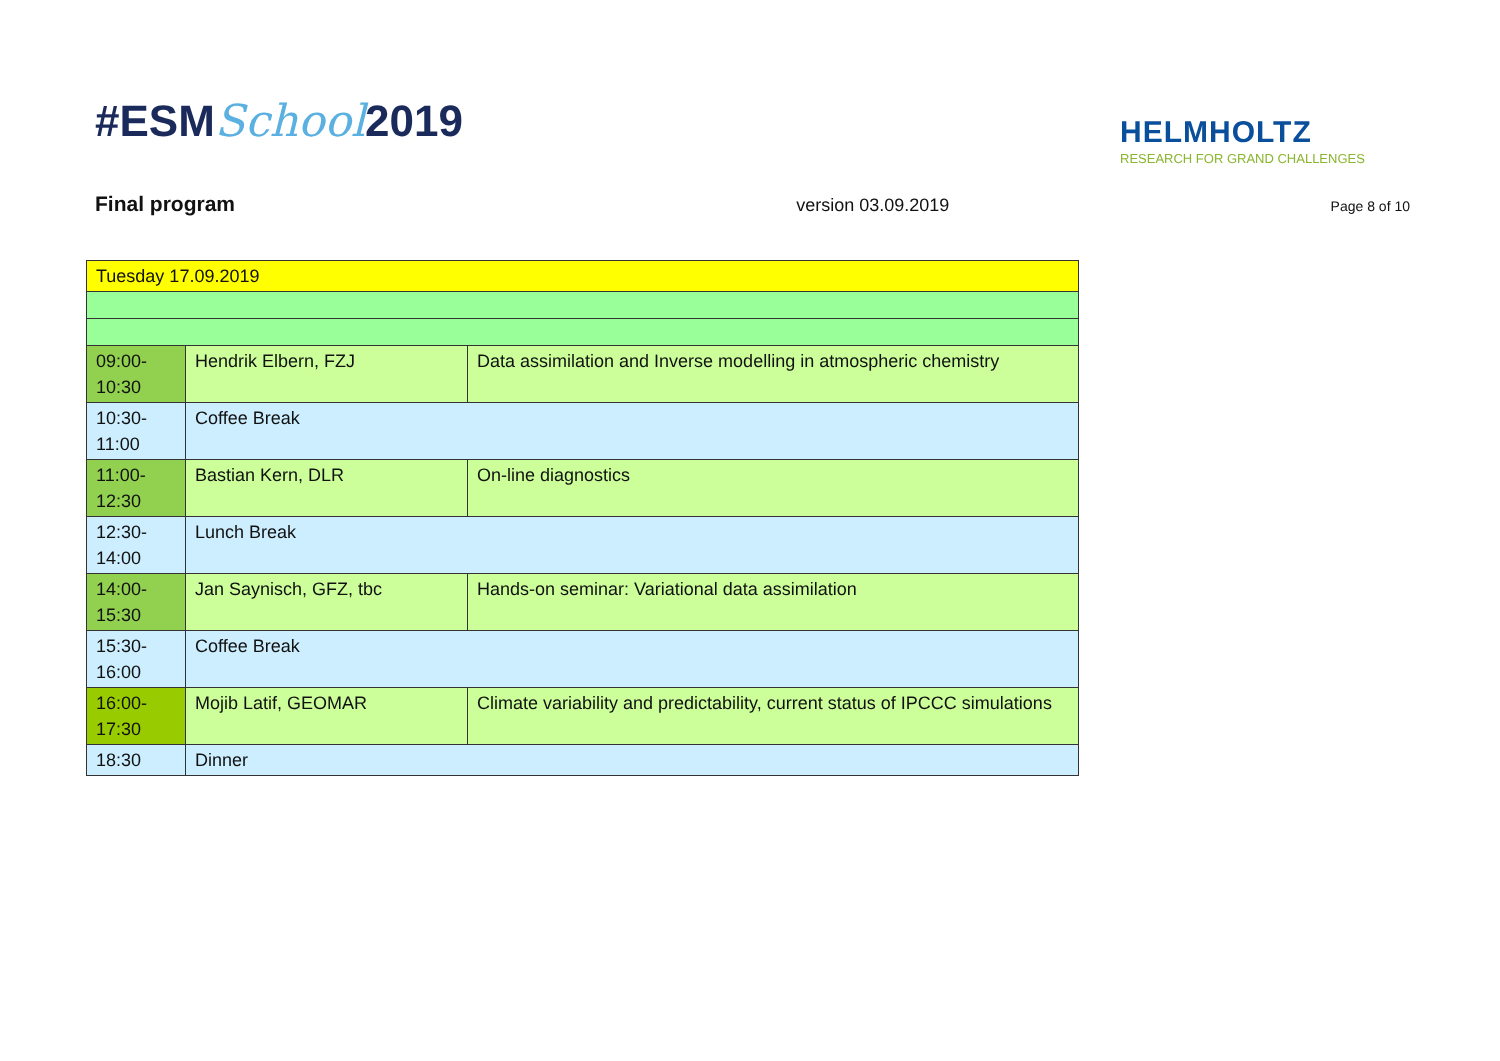#ESMSchool2019
HELMHOLTZ
RESEARCH FOR GRAND CHALLENGES
Final program version 03.09.2019 Page 8 of 10
| Tuesday 17.09.2019 | | |
| 09:00- 10:30 | Hendrik Elbern, FZJ | Data assimilation and Inverse modelling in atmospheric chemistry |
| 10:30- 11:00 | Coffee Break | |
| 11:00- 12:30 | Bastian Kern, DLR | On-line diagnostics |
| 12:30- 14:00 | Lunch Break | |
| 14:00- 15:30 | Jan Saynisch, GFZ, tbc | Hands-on seminar: Variational data assimilation |
| 15:30- 16:00 | Coffee Break | |
| 16:00- 17:30 | Mojib Latif, GEOMAR | Climate variability and predictability, current status of IPCCC simulations |
| 18:30 | Dinner | |